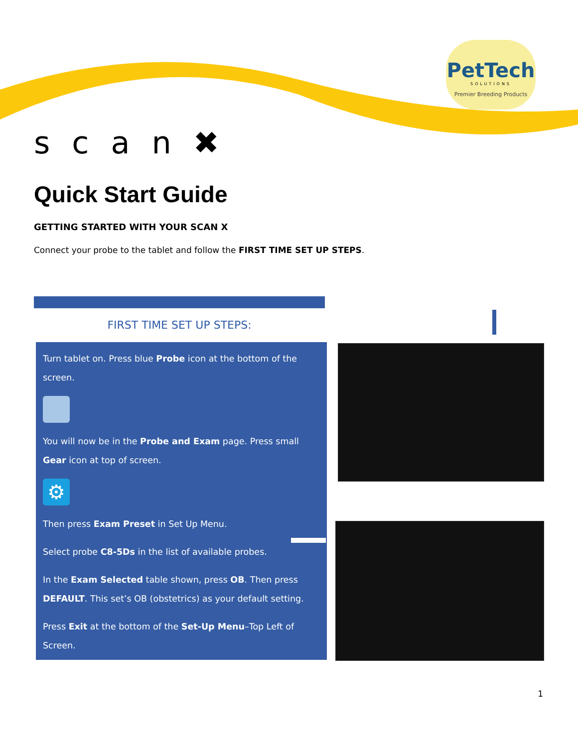PetTech
SOLUTIONS
Premier Breeding Products
scan✖
Quick Start Guide
GETTING STARTED WITH YOUR SCAN X
Connect your probe to the tablet and follow the FIRST TIME SET UP STEPS.
FIRST TIME SET UP STEPS:
Turn tablet on. Press blue Probe icon at the bottom of the screen.
You will now be in the Probe and Exam page. Press small Gear icon at top of screen.
⚙
Then press Exam Preset in Set Up Menu.
Select probe C8-5Ds in the list of available probes.
In the Exam Selected table shown, press OB. Then press DEFAULT. This set’s OB (obstetrics) as your default setting.
Press Exit at the bottom of the Set-Up Menu–Top Left of Screen.
1